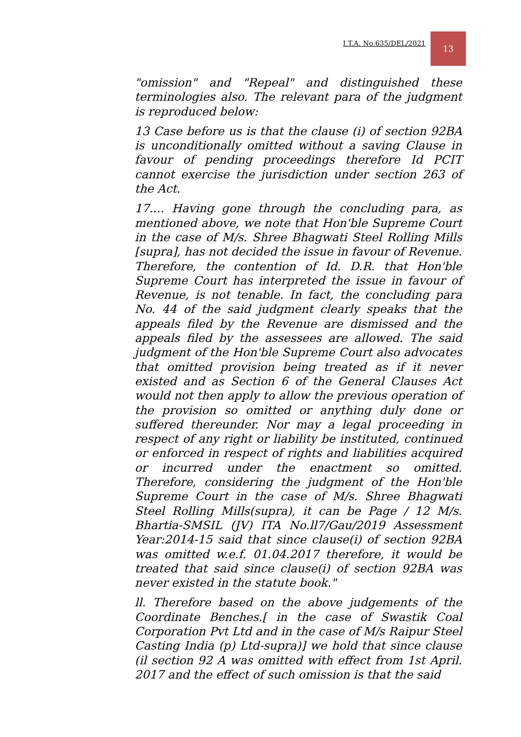I.T.A. No.635/DEL/2021
13
"omission" and "Repeal" and distinguished these terminologies also. The relevant para of the judgment is reproduced below:
13 Case before us is that the clause (i) of section 92BA is unconditionally omitted without a saving Clause in favour of pending proceedings therefore Id PCIT cannot exercise the jurisdiction under section 263 of the Act.
17.... Having gone through the concluding para, as mentioned above, we note that Hon'ble Supreme Court in the case of M/s. Shree Bhagwati Steel Rolling Mills [supra], has not decided the issue in favour of Revenue. Therefore, the contention of Id. D.R. that Hon'ble Supreme Court has interpreted the issue in favour of Revenue, is not tenable. In fact, the concluding para No. 44 of the said judgment clearly speaks that the appeals filed by the Revenue are dismissed and the appeals filed by the assessees are allowed. The said judgment of the Hon'ble Supreme Court also advocates that omitted provision being treated as if it never existed and as Section 6 of the General Clauses Act would not then apply to allow the previous operation of the provision so omitted or anything duly done or suffered thereunder. Nor may a legal proceeding in respect of any right or liability be instituted, continued or enforced in respect of rights and liabilities acquired or incurred under the enactment so omitted. Therefore, considering the judgment of the Hon'ble Supreme Court in the case of M/s. Shree Bhagwati Steel Rolling Mills(supra), it can be Page / 12 M/s. Bhartia-SMSIL (JV) ITA No.ll7/Gau/2019 Assessment Year:2014-15 said that since clause(i) of section 92BA was omitted w.e.f. 01.04.2017 therefore, it would be treated that said since clause(i) of section 92BA was never existed in the statute book."
ll. Therefore based on the above judgements of the Coordinate Benches.[ in the case of Swastik Coal Corporation Pvt Ltd and in the case of M/s Raipur Steel Casting India (p) Ltd-supra)] we hold that since clause (il section 92 A was omitted with effect from 1st April. 2017 and the effect of such omission is that the said